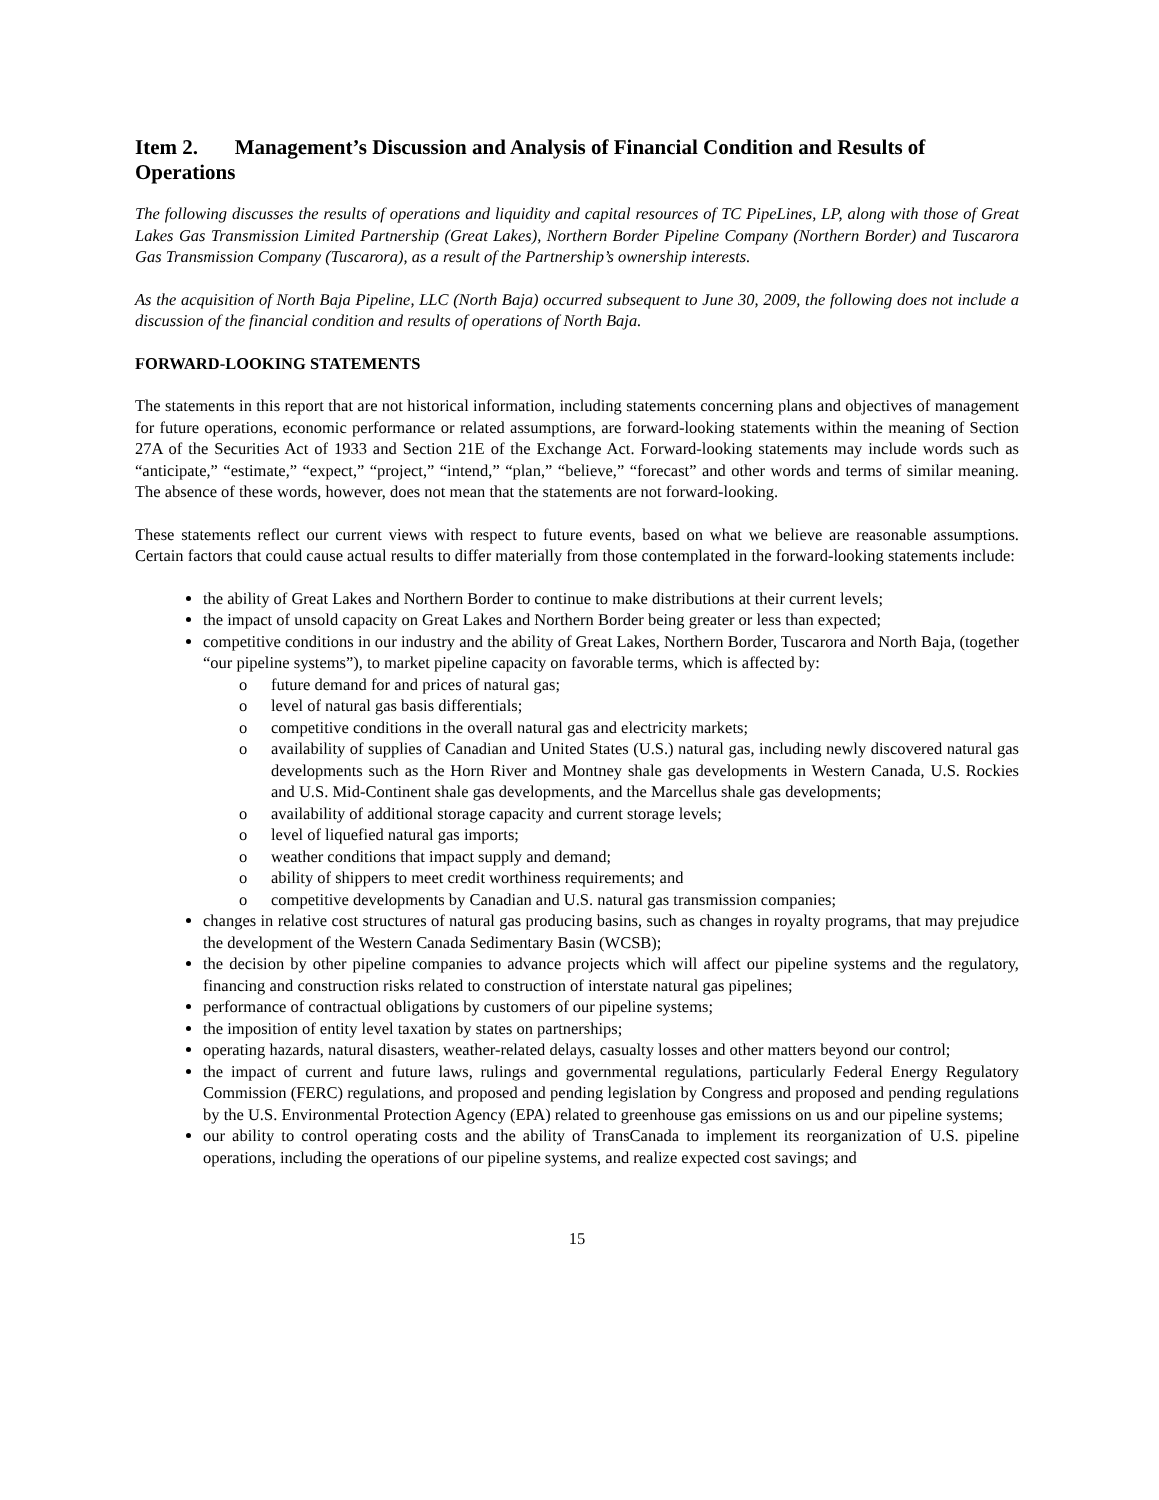Item 2. Management’s Discussion and Analysis of Financial Condition and Results of Operations
The following discusses the results of operations and liquidity and capital resources of TC PipeLines, LP, along with those of Great Lakes Gas Transmission Limited Partnership (Great Lakes), Northern Border Pipeline Company (Northern Border) and Tuscarora Gas Transmission Company (Tuscarora), as a result of the Partnership’s ownership interests.
As the acquisition of North Baja Pipeline, LLC (North Baja) occurred subsequent to June 30, 2009, the following does not include a discussion of the financial condition and results of operations of North Baja.
FORWARD-LOOKING STATEMENTS
The statements in this report that are not historical information, including statements concerning plans and objectives of management for future operations, economic performance or related assumptions, are forward-looking statements within the meaning of Section 27A of the Securities Act of 1933 and Section 21E of the Exchange Act. Forward-looking statements may include words such as “anticipate,” “estimate,” “expect,” “project,” “intend,” “plan,” “believe,” “forecast” and other words and terms of similar meaning. The absence of these words, however, does not mean that the statements are not forward-looking.
These statements reflect our current views with respect to future events, based on what we believe are reasonable assumptions. Certain factors that could cause actual results to differ materially from those contemplated in the forward-looking statements include:
the ability of Great Lakes and Northern Border to continue to make distributions at their current levels;
the impact of unsold capacity on Great Lakes and Northern Border being greater or less than expected;
competitive conditions in our industry and the ability of Great Lakes, Northern Border, Tuscarora and North Baja, (together “our pipeline systems”), to market pipeline capacity on favorable terms, which is affected by:
o future demand for and prices of natural gas;
o level of natural gas basis differentials;
o competitive conditions in the overall natural gas and electricity markets;
o availability of supplies of Canadian and United States (U.S.) natural gas, including newly discovered natural gas developments such as the Horn River and Montney shale gas developments in Western Canada, U.S. Rockies and U.S. Mid-Continent shale gas developments, and the Marcellus shale gas developments;
o availability of additional storage capacity and current storage levels;
o level of liquefied natural gas imports;
o weather conditions that impact supply and demand;
o ability of shippers to meet credit worthiness requirements; and
o competitive developments by Canadian and U.S. natural gas transmission companies;
changes in relative cost structures of natural gas producing basins, such as changes in royalty programs, that may prejudice the development of the Western Canada Sedimentary Basin (WCSB);
the decision by other pipeline companies to advance projects which will affect our pipeline systems and the regulatory, financing and construction risks related to construction of interstate natural gas pipelines;
performance of contractual obligations by customers of our pipeline systems;
the imposition of entity level taxation by states on partnerships;
operating hazards, natural disasters, weather-related delays, casualty losses and other matters beyond our control;
the impact of current and future laws, rulings and governmental regulations, particularly Federal Energy Regulatory Commission (FERC) regulations, and proposed and pending legislation by Congress and proposed and pending regulations by the U.S. Environmental Protection Agency (EPA) related to greenhouse gas emissions on us and our pipeline systems;
our ability to control operating costs and the ability of TransCanada to implement its reorganization of U.S. pipeline operations, including the operations of our pipeline systems, and realize expected cost savings; and
15